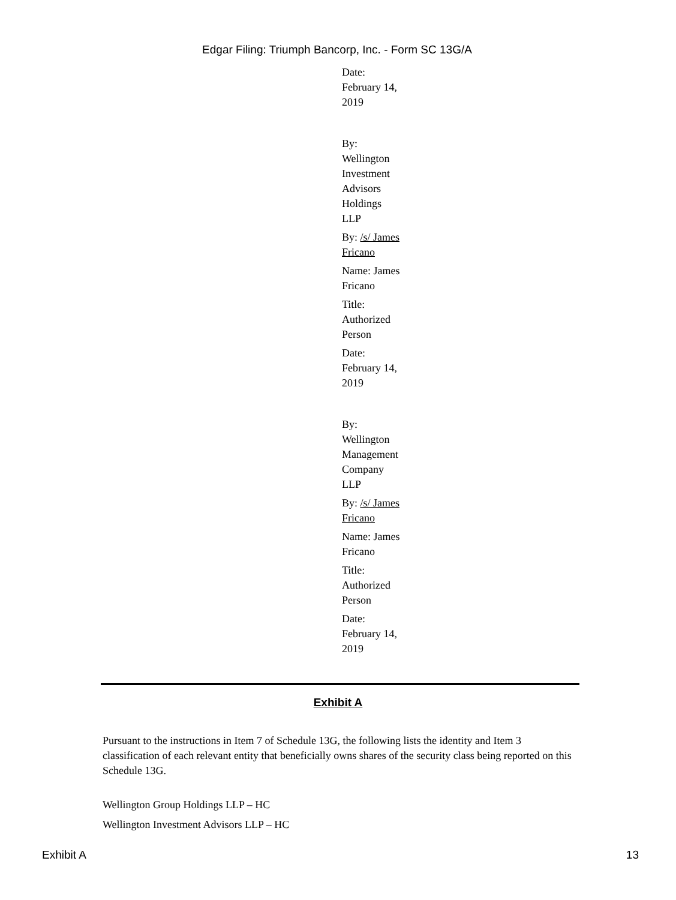Edgar Filing: Triumph Bancorp, Inc. - Form SC 13G/A
Date:
February 14,
2019
By:
Wellington
Investment
Advisors
Holdings
LLP
By: /s/ James
Fricano
Name: James
Fricano
Title:
Authorized
Person
Date:
February 14,
2019
By:
Wellington
Management
Company
LLP
By: /s/ James
Fricano
Name: James
Fricano
Title:
Authorized
Person
Date:
February 14,
2019
Exhibit A
Pursuant to the instructions in Item 7 of Schedule 13G, the following lists the identity and Item 3 classification of each relevant entity that beneficially owns shares of the security class being reported on this Schedule 13G.
Wellington Group Holdings LLP – HC
Wellington Investment Advisors LLP – HC
Exhibit A 13